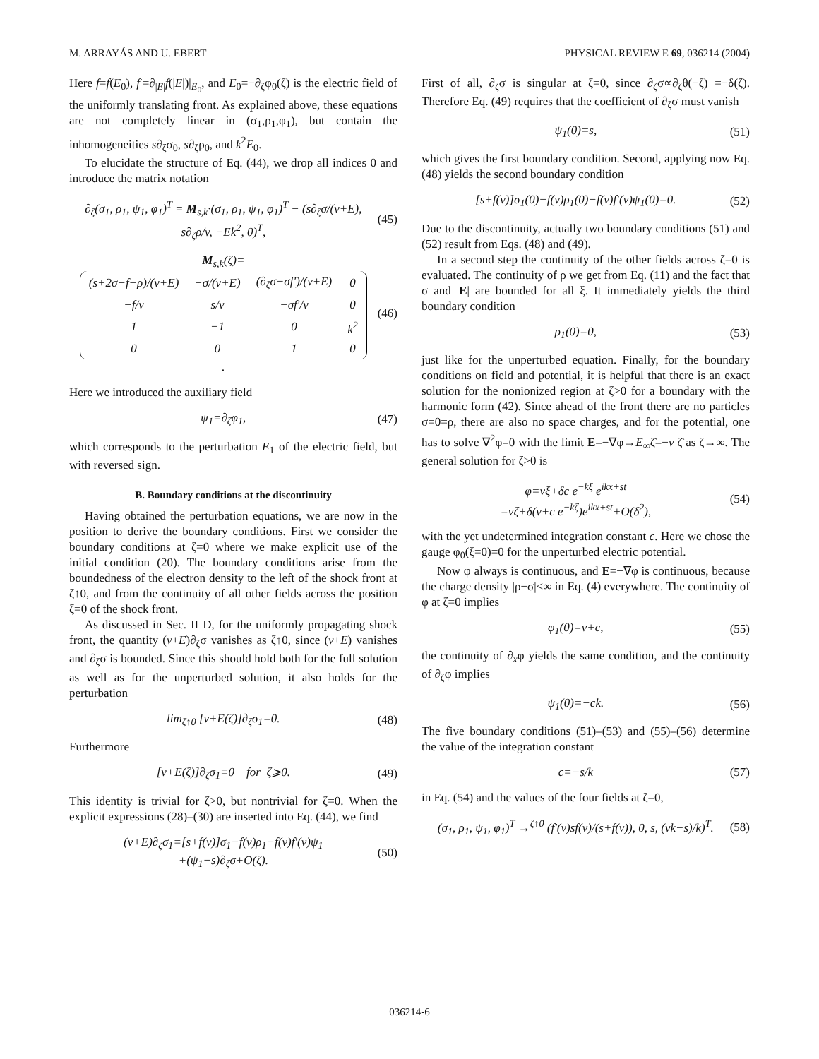M. ARRAYÁS AND U. EBERT PHYSICAL REVIEW E 69, 036214 (2004)
Here f=f(E<sub>0</sub>), f′=∂<sub>|E|</sub>f(|E|)|<sub>E<sub>0</sub></sub>, and E<sub>0</sub>=−∂<sub>ζ</sub>φ<sub>0</sub>(ζ) is the electric field of the uniformly translating front. As explained above, these equations are not completely linear in (σ<sub>1</sub>,ρ<sub>1</sub>,φ<sub>1</sub>), but contain the inhomogeneities s∂<sub>ζ</sub>σ<sub>0</sub>, s∂<sub>ζ</sub>ρ<sub>0</sub>, and k<sup>2</sup>E<sub>0</sub>.
To elucidate the structure of Eq. (44), we drop all indices 0 and introduce the matrix notation
∂<sub>ζ</sub>(σ<sub>1</sub>, ρ<sub>1</sub>, ψ<sub>1</sub>, φ<sub>1</sub>)<sup>T</sup> = M<sub>s,k</sub>·(σ<sub>1</sub>, ρ<sub>1</sub>, ψ<sub>1</sub>, φ<sub>1</sub>)<sup>T</sup> − (s∂<sub>ζ</sub>σ/(v+E), s∂<sub>ζ</sub>ρ/v, −Ek<sup>2</sup>, 0)<sup>T</sup>,
(45)
M<sub>s,k</sub>(ζ)=
| (s+2σ−f−ρ)/(v+E) | −σ/(v+E) | (∂<sub>ζ</sub>σ−σf′)/(v+E) | 0 |
| −f/v | s/v | −σf′/v | 0 |
| 1 | −1 | 0 | k<sup>2</sup> |
| 0 | 0 | 1 | 0 |
.
(46)
Here we introduced the auxiliary field
ψ<sub>1</sub>=∂<sub>ζ</sub>φ<sub>1</sub>, (47)
which corresponds to the perturbation E<sub>1</sub> of the electric field, but with reversed sign.
B. Boundary conditions at the discontinuity
Having obtained the perturbation equations, we are now in the position to derive the boundary conditions. First we consider the boundary conditions at ζ=0 where we make explicit use of the initial condition (20). The boundary conditions arise from the boundedness of the electron density to the left of the shock front at ζ↑0, and from the continuity of all other fields across the position ζ=0 of the shock front.
As discussed in Sec. II D, for the uniformly propagating shock front, the quantity (v+E)∂<sub>ζ</sub>σ vanishes as ζ↑0, since (v+E) vanishes and ∂<sub>ζ</sub>σ is bounded. Since this should hold both for the full solution as well as for the unperturbed solution, it also holds for the perturbation
lim<sub>ζ↑0</sub> [v+E(ζ)]∂<sub>ζ</sub>σ<sub>1</sub>=0. (48)
Furthermore
[v+E(ζ)]∂<sub>ζ</sub>σ<sub>1</sub>≡0 for ζ⩾0. (49)
This identity is trivial for ζ>0, but nontrivial for ζ=0. When the explicit expressions (28)–(30) are inserted into Eq. (44), we find
(v+E)∂<sub>ζ</sub>σ<sub>1</sub>=[s+f(v)]σ<sub>1</sub>−f(v)ρ<sub>1</sub>−f(v)f′(v)ψ<sub>1</sub>
+(ψ<sub>1</sub>−s)∂<sub>ζ</sub>σ+O(ζ).
(50)
First of all, ∂<sub>ζ</sub>σ is singular at ζ=0, since ∂<sub>ζ</sub>σ∝∂<sub>ζ</sub>θ(−ζ) =−δ(ζ). Therefore Eq. (49) requires that the coefficient of ∂<sub>ζ</sub>σ must vanish
ψ<sub>1</sub>(0)=s, (51)
which gives the first boundary condition. Second, applying now Eq. (48) yields the second boundary condition
[s+f(v)]σ<sub>1</sub>(0)−f(v)ρ<sub>1</sub>(0)−f(v)f′(v)ψ<sub>1</sub>(0)=0.
(52)
Due to the discontinuity, actually two boundary conditions (51) and (52) result from Eqs. (48) and (49).
In a second step the continuity of the other fields across ζ=0 is evaluated. The continuity of ρ we get from Eq. (11) and the fact that σ and |E| are bounded for all ξ. It immediately yields the third boundary condition
ρ<sub>1</sub>(0)=0, (53)
just like for the unperturbed equation. Finally, for the boundary conditions on field and potential, it is helpful that there is an exact solution for the nonionized region at ζ>0 for a boundary with the harmonic form (42). Since ahead of the front there are no particles σ=0=ρ, there are also no space charges, and for the potential, one has to solve ∇<sup>2</sup>φ=0 with the limit E=−∇φ→E<sub>∞</sub>ζ̂=−v ζ̂ as ζ→∞. The general solution for ζ>0 is
φ=vξ+δc e<sup>−kξ</sup> e<sup>ikx+st</sup>
=vζ+δ(v+c e<sup>−kζ</sup>)e<sup>ikx+st</sup>+O(δ<sup>2</sup>),
(54)
with the yet undetermined integration constant c. Here we chose the gauge φ<sub>0</sub>(ξ=0)=0 for the unperturbed electric potential.
Now φ always is continuous, and E=−∇φ is continuous, because the charge density |ρ−σ|<∞ in Eq. (4) everywhere. The continuity of φ at ζ=0 implies
φ<sub>1</sub>(0)=v+c, (55)
the continuity of ∂<sub>x</sub>φ yields the same condition, and the continuity of ∂<sub>ζ</sub>φ implies
ψ<sub>1</sub>(0)=−ck. (56)
The five boundary conditions (51)–(53) and (55)–(56) determine the value of the integration constant
c=−s/k (57)
in Eq. (54) and the values of the four fields at ζ=0,
(σ<sub>1</sub>, ρ<sub>1</sub>, ψ<sub>1</sub>, φ<sub>1</sub>)<sup>T</sup> →<sup>ζ↑0</sup> (f′(v)sf(v)/(s+f(v)), 0, s, (vk−s)/k)<sup>T</sup>.
(58)
036214-6